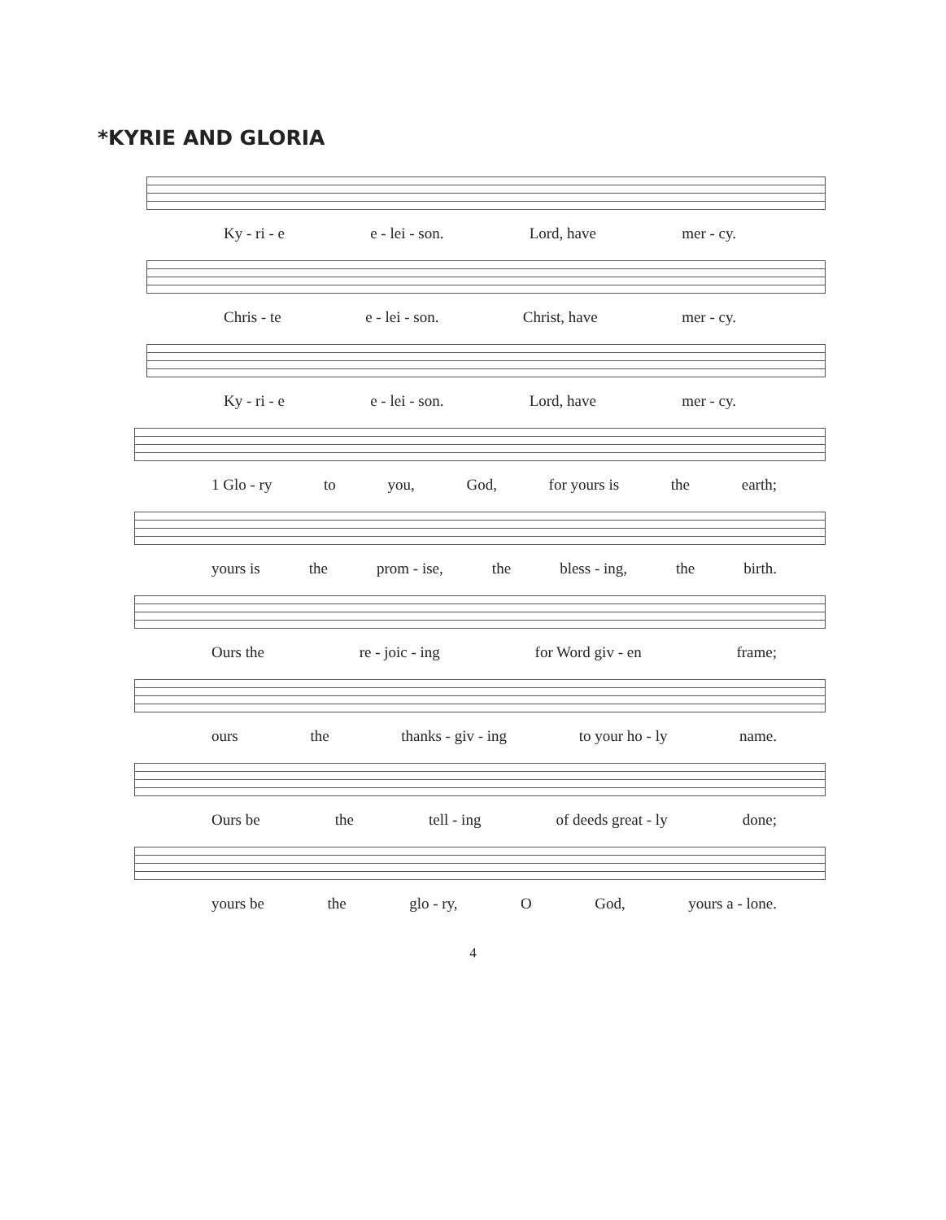*KYRIE AND GLORIA
Ky - ri - e e - lei - son. Lord, have mer - cy.
Chris - te e - lei - son. Christ, have mer - cy.
Ky - ri - e e - lei - son. Lord, have mer - cy.
1 Glo - ry to you, God, for yours is the earth;
yours is the prom - ise, the bless - ing, the birth.
Ours the re - joic - ing for Word giv - en frame;
ours the thanks - giv - ing to your ho - ly name.
Ours be the tell - ing of deeds great - ly done;
yours be the glo - ry, O God, yours a - lone.
4